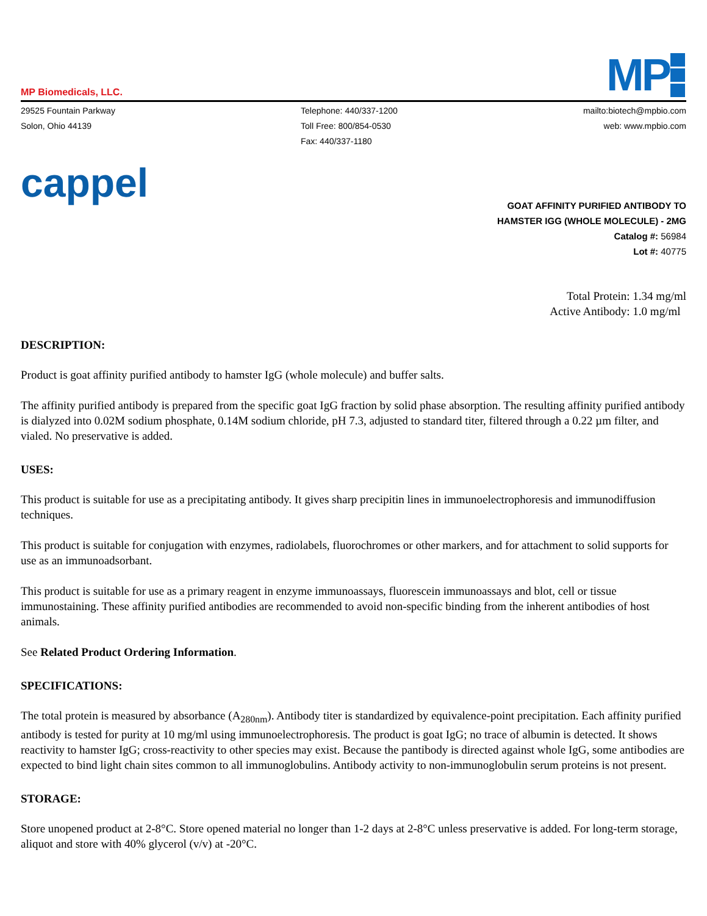MP Biomedicals, LLC.
MP
29525 Fountain Parkway
Solon, Ohio 44139
Telephone: 440/337-1200
Toll Free: 800/854-0530
Fax: 440/337-1180
mailto:biotech@mpbio.com
web: www.mpbio.com
cappel
GOAT AFFINITY PURIFIED ANTIBODY TO
HAMSTER IGG (WHOLE MOLECULE) - 2MG
Catalog #: 56984
Lot #: 40775
Total Protein: 1.34 mg/ml
Active Antibody: 1.0 mg/ml
DESCRIPTION:
Product is goat affinity purified antibody to hamster IgG (whole molecule) and buffer salts.
The affinity purified antibody is prepared from the specific goat IgG fraction by solid phase absorption. The resulting affinity purified antibody is dialyzed into 0.02M sodium phosphate, 0.14M sodium chloride, pH 7.3, adjusted to standard titer, filtered through a 0.22 µm filter, and vialed. No preservative is added.
USES:
This product is suitable for use as a precipitating antibody. It gives sharp precipitin lines in immunoelectrophoresis and immunodiffusion techniques.
This product is suitable for conjugation with enzymes, radiolabels, fluorochromes or other markers, and for attachment to solid supports for use as an immunoadsorbant.
This product is suitable for use as a primary reagent in enzyme immunoassays, fluorescein immunoassays and blot, cell or tissue immunostaining. These affinity purified antibodies are recommended to avoid non-specific binding from the inherent antibodies of host animals.
See Related Product Ordering Information.
SPECIFICATIONS:
The total protein is measured by absorbance (A<sub>280nm</sub>). Antibody titer is standardized by equivalence-point precipitation. Each affinity purified antibody is tested for purity at 10 mg/ml using immunoelectrophoresis. The product is goat IgG; no trace of albumin is detected. It shows reactivity to hamster IgG; cross-reactivity to other species may exist. Because the pantibody is directed against whole IgG, some antibodies are expected to bind light chain sites common to all immunoglobulins. Antibody activity to non-immunoglobulin serum proteins is not present.
STORAGE:
Store unopened product at 2-8°C. Store opened material no longer than 1-2 days at 2-8°C unless preservative is added. For long-term storage, aliquot and store with 40% glycerol (v/v) at -20°C.